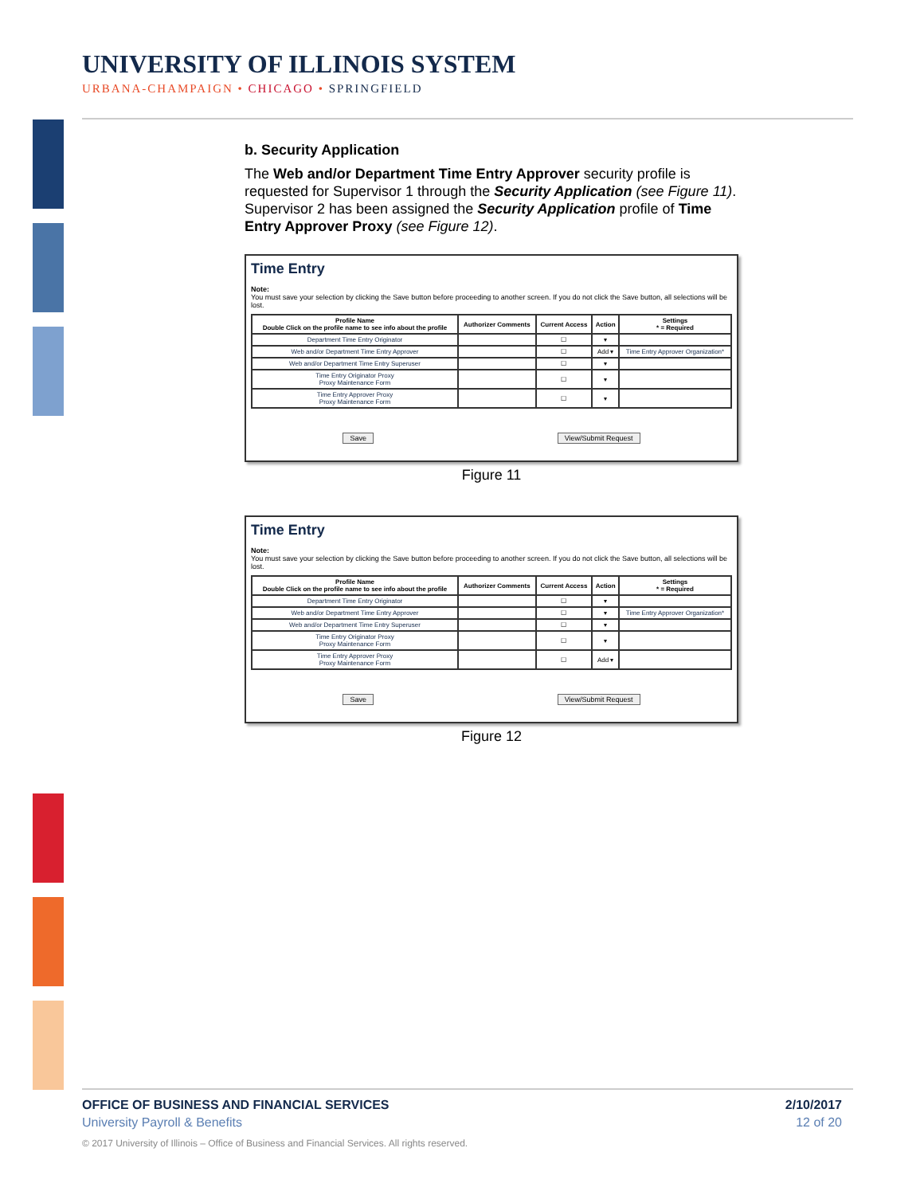UNIVERSITY OF ILLINOIS SYSTEM
URBANA-CHAMPAIGN • CHICAGO • SPRINGFIELD
b. Security Application
The Web and/or Department Time Entry Approver security profile is requested for Supervisor 1 through the Security Application (see Figure 11). Supervisor 2 has been assigned the Security Application profile of Time Entry Approver Proxy (see Figure 12).
Time Entry
Note:
You must save your selection by clicking the Save button before proceeding to another screen. If you do not click the Save button, all selections will be lost.
| Profile Name Double Click on the profile name to see info about the profile | Authorizer Comments | Current Access | Action | Settings * = Required |
| --- | --- | --- | --- | --- |
| Department Time Entry Originator | | ☐ | ▾ | |
| Web and/or Department Time Entry Approver | | ☐ | Add ▾ | Time Entry Approver Organization* |
| Web and/or Department Time Entry Superuser | | ☐ | ▾ | |
| Time Entry Originator Proxy Proxy Maintenance Form | | ☐ | ▾ | |
| Time Entry Approver Proxy Proxy Maintenance Form | | ☐ | ▾ | |
Save View/Submit Request
Figure 11
Time Entry
Note:
You must save your selection by clicking the Save button before proceeding to another screen. If you do not click the Save button, all selections will be lost.
| Profile Name Double Click on the profile name to see info about the profile | Authorizer Comments | Current Access | Action | Settings * = Required |
| --- | --- | --- | --- | --- |
| Department Time Entry Originator | | ☐ | ▾ | |
| Web and/or Department Time Entry Approver | | ☐ | ▾ | Time Entry Approver Organization* |
| Web and/or Department Time Entry Superuser | | ☐ | ▾ | |
| Time Entry Originator Proxy Proxy Maintenance Form | | ☐ | ▾ | |
| Time Entry Approver Proxy Proxy Maintenance Form | | ☐ | Add ▾ | |
Save View/Submit Request
Figure 12
OFFICE OF BUSINESS AND FINANCIAL SERVICES 2/10/2017
University Payroll & Benefits 12 of 20
© 2017 University of Illinois – Office of Business and Financial Services. All rights reserved.